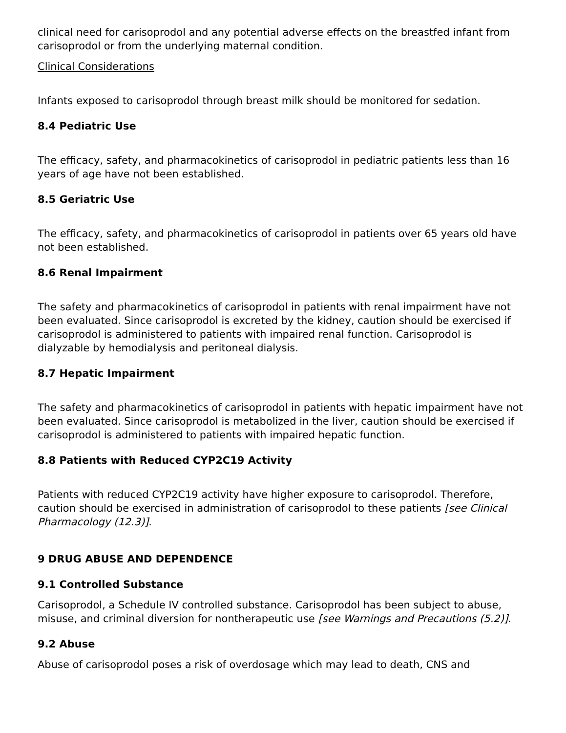clinical need for carisoprodol and any potential adverse effects on the breastfed infant from carisoprodol or from the underlying maternal condition.
Clinical Considerations
Infants exposed to carisoprodol through breast milk should be monitored for sedation.
8.4 Pediatric Use
The efficacy, safety, and pharmacokinetics of carisoprodol in pediatric patients less than 16 years of age have not been established.
8.5 Geriatric Use
The efficacy, safety, and pharmacokinetics of carisoprodol in patients over 65 years old have not been established.
8.6 Renal Impairment
The safety and pharmacokinetics of carisoprodol in patients with renal impairment have not been evaluated. Since carisoprodol is excreted by the kidney, caution should be exercised if carisoprodol is administered to patients with impaired renal function. Carisoprodol is dialyzable by hemodialysis and peritoneal dialysis.
8.7 Hepatic Impairment
The safety and pharmacokinetics of carisoprodol in patients with hepatic impairment have not been evaluated. Since carisoprodol is metabolized in the liver, caution should be exercised if carisoprodol is administered to patients with impaired hepatic function.
8.8 Patients with Reduced CYP2C19 Activity
Patients with reduced CYP2C19 activity have higher exposure to carisoprodol. Therefore, caution should be exercised in administration of carisoprodol to these patients [see Clinical Pharmacology (12.3)].
9 DRUG ABUSE AND DEPENDENCE
9.1 Controlled Substance
Carisoprodol, a Schedule IV controlled substance. Carisoprodol has been subject to abuse, misuse, and criminal diversion for nontherapeutic use [see Warnings and Precautions (5.2)].
9.2 Abuse
Abuse of carisoprodol poses a risk of overdosage which may lead to death, CNS and